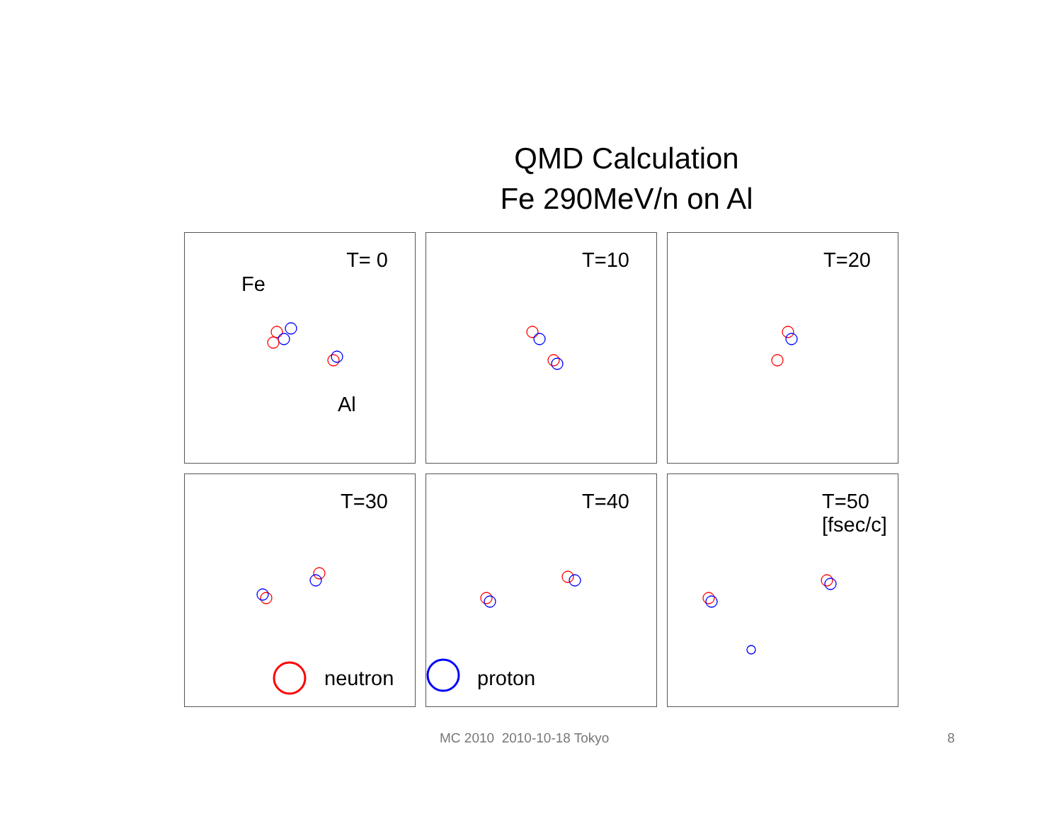QMD Calculation
Fe 290MeV/n on Al
T= 0
Fe
Al
T=10
T=20
T=30
neutron
T=40
proton
T=50
[fsec/c]
MC 2010 2010-10-18 Tokyo 8